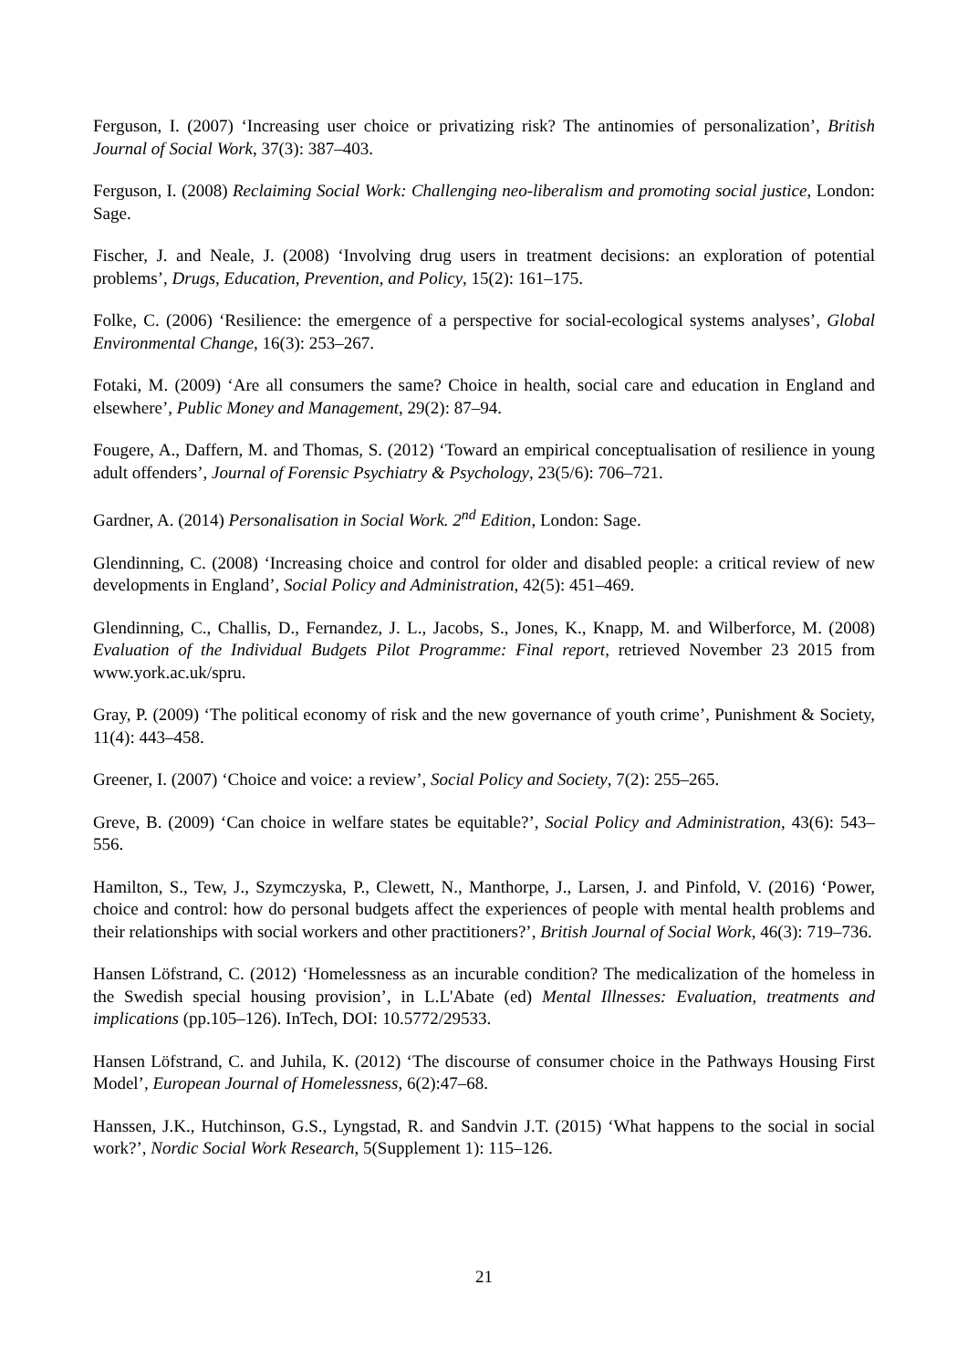Ferguson, I. (2007) ‘Increasing user choice or privatizing risk? The antinomies of personalization’, British Journal of Social Work, 37(3): 387–403.
Ferguson, I. (2008) Reclaiming Social Work: Challenging neo-liberalism and promoting social justice, London: Sage.
Fischer, J. and Neale, J. (2008) ‘Involving drug users in treatment decisions: an exploration of potential problems’, Drugs, Education, Prevention, and Policy, 15(2): 161–175.
Folke, C. (2006) ‘Resilience: the emergence of a perspective for social-ecological systems analyses’, Global Environmental Change, 16(3): 253–267.
Fotaki, M. (2009) ‘Are all consumers the same? Choice in health, social care and education in England and elsewhere’, Public Money and Management, 29(2): 87–94.
Fougere, A., Daffern, M. and Thomas, S. (2012) ‘Toward an empirical conceptualisation of resilience in young adult offenders’, Journal of Forensic Psychiatry & Psychology, 23(5/6): 706–721.
Gardner, A. (2014) Personalisation in Social Work. 2<sup>nd</sup> Edition, London: Sage.
Glendinning, C. (2008) ‘Increasing choice and control for older and disabled people: a critical review of new developments in England’, Social Policy and Administration, 42(5): 451–469.
Glendinning, C., Challis, D., Fernandez, J. L., Jacobs, S., Jones, K., Knapp, M. and Wilberforce, M. (2008) Evaluation of the Individual Budgets Pilot Programme: Final report, retrieved November 23 2015 from www.york.ac.uk/spru.
Gray, P. (2009) ‘The political economy of risk and the new governance of youth crime’, Punishment & Society, 11(4): 443–458.
Greener, I. (2007) ‘Choice and voice: a review’, Social Policy and Society, 7(2): 255–265.
Greve, B. (2009) ‘Can choice in welfare states be equitable?’, Social Policy and Administration, 43(6): 543–556.
Hamilton, S., Tew, J., Szymczyska, P., Clewett, N., Manthorpe, J., Larsen, J. and Pinfold, V. (2016) ‘Power, choice and control: how do personal budgets affect the experiences of people with mental health problems and their relationships with social workers and other practitioners?’, British Journal of Social Work, 46(3): 719–736.
Hansen Löfstrand, C. (2012) ‘Homelessness as an incurable condition? The medicalization of the homeless in the Swedish special housing provision’, in L.L'Abate (ed) Mental Illnesses: Evaluation, treatments and implications (pp.105–126). InTech, DOI: 10.5772/29533.
Hansen Löfstrand, C. and Juhila, K. (2012) ‘The discourse of consumer choice in the Pathways Housing First Model’, European Journal of Homelessness, 6(2):47–68.
Hanssen, J.K., Hutchinson, G.S., Lyngstad, R. and Sandvin J.T. (2015) ‘What happens to the social in social work?’, Nordic Social Work Research, 5(Supplement 1): 115–126.
21